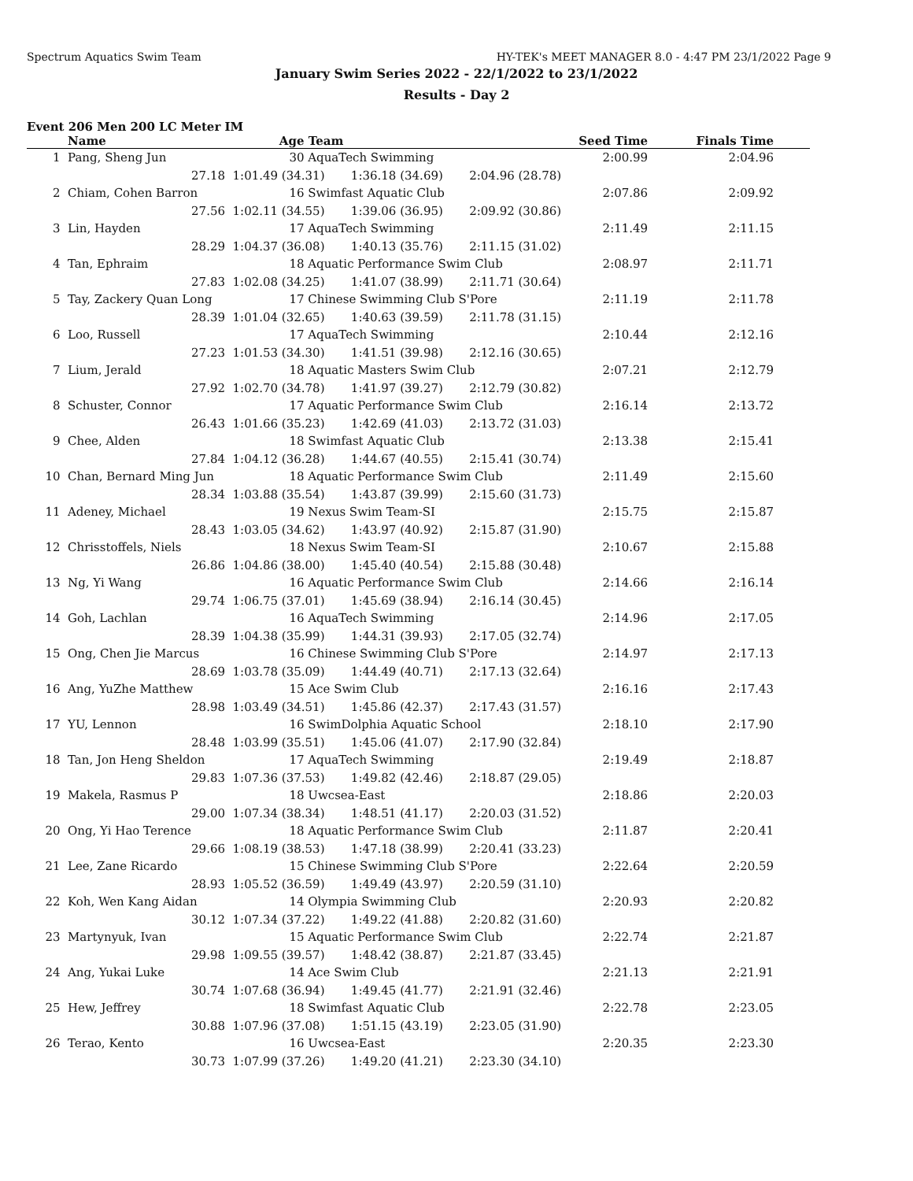Spectrum Aquatics Swim Team HY-TEK's MEET MANAGER 8.0 - 4:47 PM 23/1/2022 Page 9
January Swim Series 2022 - 22/1/2022 to 23/1/2022
Results - Day 2
Event 206 Men 200 LC Meter IM
| | Name | Age | Team | Seed Time | Finals Time | |
| --- | --- | --- | --- | --- | --- | --- |
| 1 | Pang, Sheng Jun | 30 | AquaTech Swimming | 2:00.99 | 2:04.96 | |
| | 27.18 | 1:01.49 (34.31) 1:36.18 (34.69) 2:04.96 (28.78) | | | | |
| 2 | Chiam, Cohen Barron | 16 | Swimfast Aquatic Club | 2:07.86 | 2:09.92 | |
| | 27.56 | 1:02.11 (34.55) 1:39.06 (36.95) 2:09.92 (30.86) | | | | |
| 3 | Lin, Hayden | 17 | AquaTech Swimming | 2:11.49 | 2:11.15 | |
| | 28.29 | 1:04.37 (36.08) 1:40.13 (35.76) 2:11.15 (31.02) | | | | |
| 4 | Tan, Ephraim | 18 | Aquatic Performance Swim Club | 2:08.97 | 2:11.71 | |
| | 27.83 | 1:02.08 (34.25) 1:41.07 (38.99) 2:11.71 (30.64) | | | | |
| 5 | Tay, Zackery Quan Long | 17 | Chinese Swimming Club S'Pore | 2:11.19 | 2:11.78 | |
| | 28.39 | 1:01.04 (32.65) 1:40.63 (39.59) 2:11.78 (31.15) | | | | |
| 6 | Loo, Russell | 17 | AquaTech Swimming | 2:10.44 | 2:12.16 | |
| | 27.23 | 1:01.53 (34.30) 1:41.51 (39.98) 2:12.16 (30.65) | | | | |
| 7 | Lium, Jerald | 18 | Aquatic Masters Swim Club | 2:07.21 | 2:12.79 | |
| | 27.92 | 1:02.70 (34.78) 1:41.97 (39.27) 2:12.79 (30.82) | | | | |
| 8 | Schuster, Connor | 17 | Aquatic Performance Swim Club | 2:16.14 | 2:13.72 | |
| | 26.43 | 1:01.66 (35.23) 1:42.69 (41.03) 2:13.72 (31.03) | | | | |
| 9 | Chee, Alden | 18 | Swimfast Aquatic Club | 2:13.38 | 2:15.41 | |
| | 27.84 | 1:04.12 (36.28) 1:44.67 (40.55) 2:15.41 (30.74) | | | | |
| 10 | Chan, Bernard Ming Jun | 18 | Aquatic Performance Swim Club | 2:11.49 | 2:15.60 | |
| | 28.34 | 1:03.88 (35.54) 1:43.87 (39.99) 2:15.60 (31.73) | | | | |
| 11 | Adeney, Michael | 19 | Nexus Swim Team-SI | 2:15.75 | 2:15.87 | |
| | 28.43 | 1:03.05 (34.62) 1:43.97 (40.92) 2:15.87 (31.90) | | | | |
| 12 | Chrisstoffels, Niels | 18 | Nexus Swim Team-SI | 2:10.67 | 2:15.88 | |
| | 26.86 | 1:04.86 (38.00) 1:45.40 (40.54) 2:15.88 (30.48) | | | | |
| 13 | Ng, Yi Wang | 16 | Aquatic Performance Swim Club | 2:14.66 | 2:16.14 | |
| | 29.74 | 1:06.75 (37.01) 1:45.69 (38.94) 2:16.14 (30.45) | | | | |
| 14 | Goh, Lachlan | 16 | AquaTech Swimming | 2:14.96 | 2:17.05 | |
| | 28.39 | 1:04.38 (35.99) 1:44.31 (39.93) 2:17.05 (32.74) | | | | |
| 15 | Ong, Chen Jie Marcus | 16 | Chinese Swimming Club S'Pore | 2:14.97 | 2:17.13 | |
| | 28.69 | 1:03.78 (35.09) 1:44.49 (40.71) 2:17.13 (32.64) | | | | |
| 16 | Ang, YuZhe Matthew | 15 | Ace Swim Club | 2:16.16 | 2:17.43 | |
| | 28.98 | 1:03.49 (34.51) 1:45.86 (42.37) 2:17.43 (31.57) | | | | |
| 17 | YU, Lennon | 16 | SwimDolphia Aquatic School | 2:18.10 | 2:17.90 | |
| | 28.48 | 1:03.99 (35.51) 1:45.06 (41.07) 2:17.90 (32.84) | | | | |
| 18 | Tan, Jon Heng Sheldon | 17 | AquaTech Swimming | 2:19.49 | 2:18.87 | |
| | 29.83 | 1:07.36 (37.53) 1:49.82 (42.46) 2:18.87 (29.05) | | | | |
| 19 | Makela, Rasmus P | 18 | Uwcsea-East | 2:18.86 | 2:20.03 | |
| | 29.00 | 1:07.34 (38.34) 1:48.51 (41.17) 2:20.03 (31.52) | | | | |
| 20 | Ong, Yi Hao Terence | 18 | Aquatic Performance Swim Club | 2:11.87 | 2:20.41 | |
| | 29.66 | 1:08.19 (38.53) 1:47.18 (38.99) 2:20.41 (33.23) | | | | |
| 21 | Lee, Zane Ricardo | 15 | Chinese Swimming Club S'Pore | 2:22.64 | 2:20.59 | |
| | 28.93 | 1:05.52 (36.59) 1:49.49 (43.97) 2:20.59 (31.10) | | | | |
| 22 | Koh, Wen Kang Aidan | 14 | Olympia Swimming Club | 2:20.93 | 2:20.82 | |
| | 30.12 | 1:07.34 (37.22) 1:49.22 (41.88) 2:20.82 (31.60) | | | | |
| 23 | Martynyuk, Ivan | 15 | Aquatic Performance Swim Club | 2:22.74 | 2:21.87 | |
| | 29.98 | 1:09.55 (39.57) 1:48.42 (38.87) 2:21.87 (33.45) | | | | |
| 24 | Ang, Yukai Luke | 14 | Ace Swim Club | 2:21.13 | 2:21.91 | |
| | 30.74 | 1:07.68 (36.94) 1:49.45 (41.77) 2:21.91 (32.46) | | | | |
| 25 | Hew, Jeffrey | 18 | Swimfast Aquatic Club | 2:22.78 | 2:23.05 | |
| | 30.88 | 1:07.96 (37.08) 1:51.15 (43.19) 2:23.05 (31.90) | | | | |
| 26 | Terao, Kento | 16 | Uwcsea-East | 2:20.35 | 2:23.30 | |
| | 30.73 | 1:07.99 (37.26) 1:49.20 (41.21) 2:23.30 (34.10) | | | | |